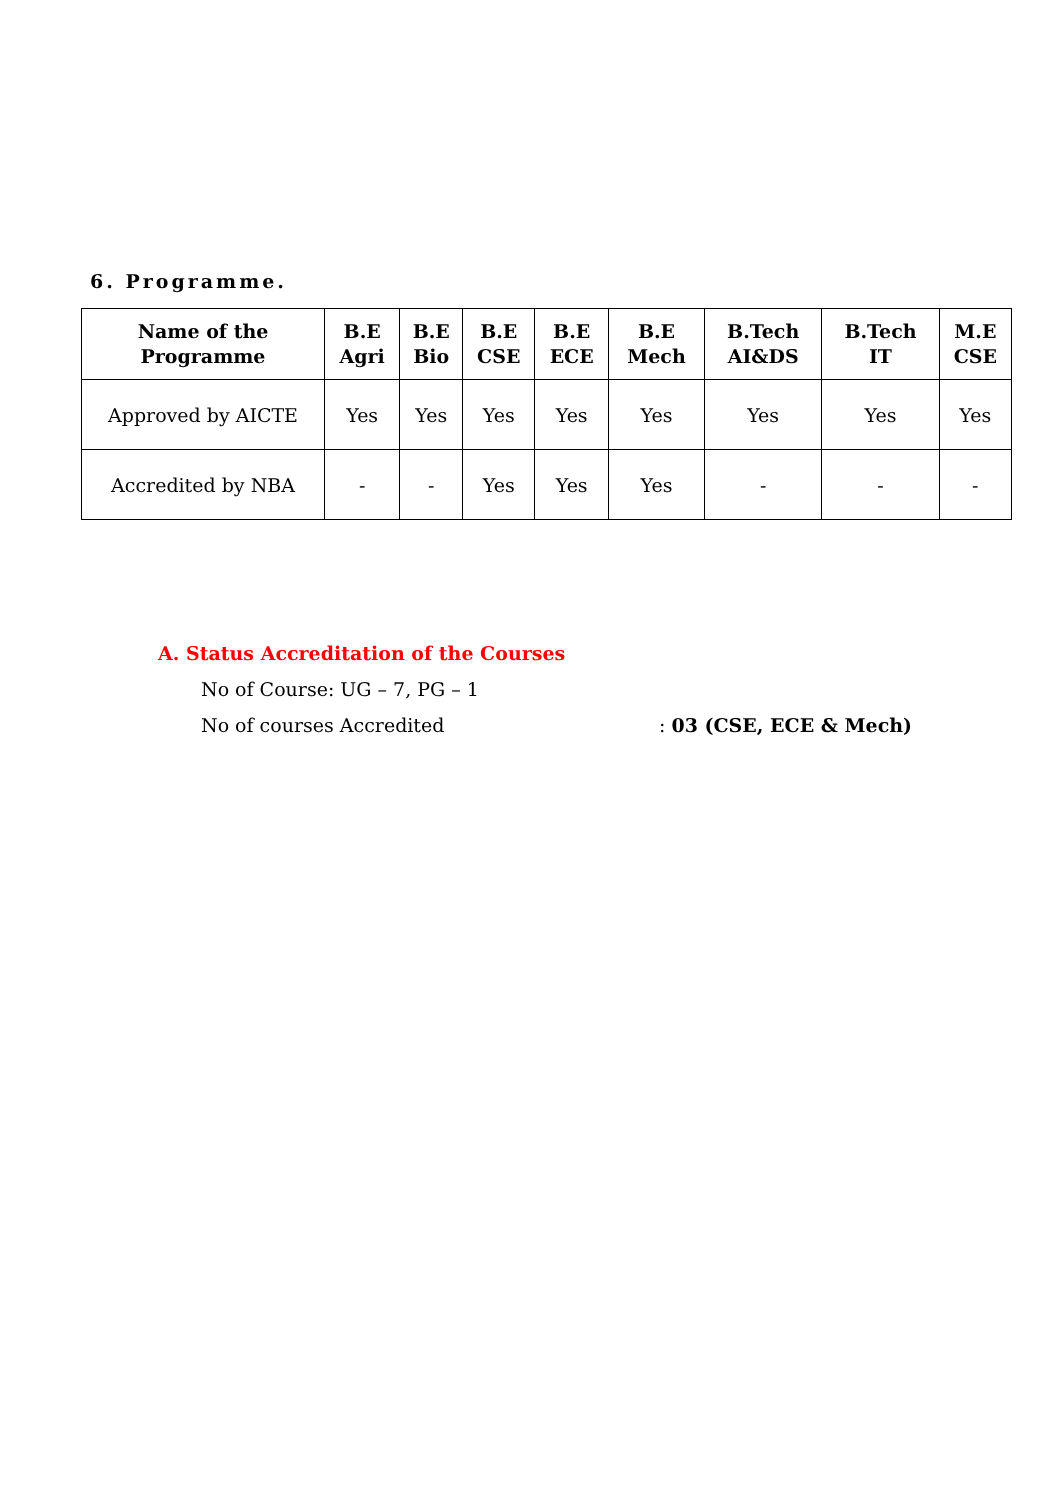6. Programme.
| Name of the Programme | B.E Agri | B.E Bio | B.E CSE | B.E ECE | B.E Mech | B.Tech AI&DS | B.Tech IT | M.E CSE |
| --- | --- | --- | --- | --- | --- | --- | --- | --- |
| Approved by AICTE | Yes | Yes | Yes | Yes | Yes | Yes | Yes | Yes |
| Accredited by NBA | - | - | Yes | Yes | Yes | - | - | - |
A. Status Accreditation of the Courses
No of Course: UG – 7, PG – 1
No of courses Accredited : 03 (CSE, ECE & Mech)